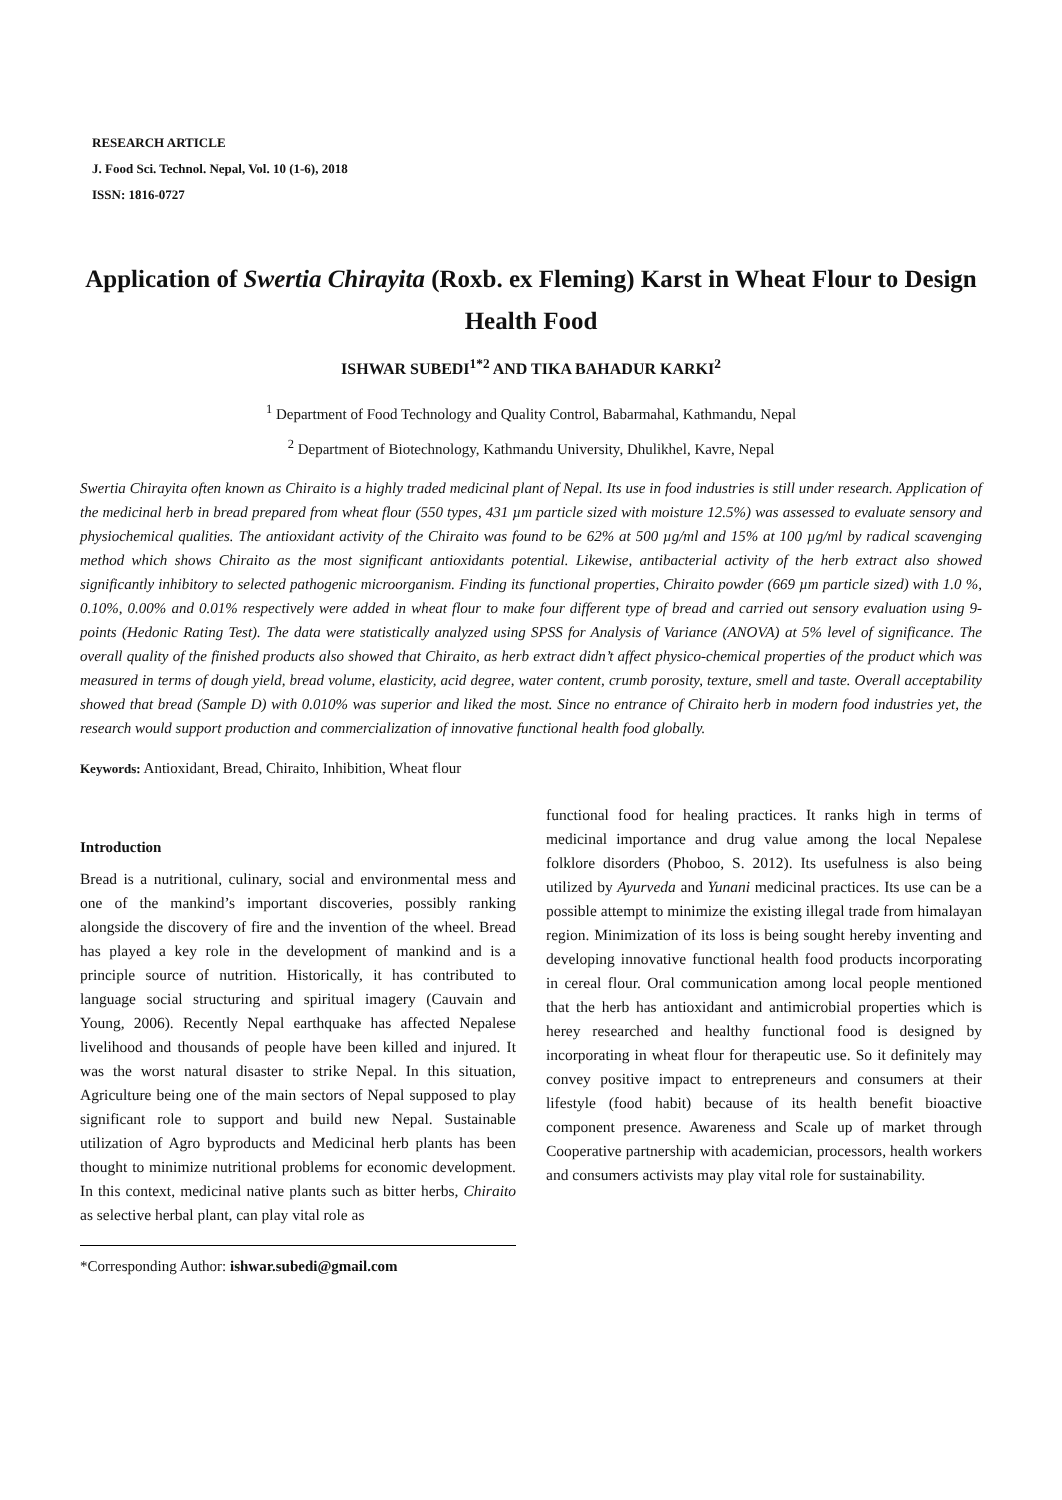RESEARCH ARTICLE
J. Food Sci. Technol. Nepal, Vol. 10 (1-6), 2018
ISSN: 1816-0727
Application of Swertia Chirayita (Roxb. ex Fleming) Karst in Wheat Flour to Design Health Food
ISHWAR SUBEDI<sup>1*2</sup> AND TIKA BAHADUR KARKI<sup>2</sup>
<sup>1</sup> Department of Food Technology and Quality Control, Babarmahal, Kathmandu, Nepal
<sup>2</sup> Department of Biotechnology, Kathmandu University, Dhulikhel, Kavre, Nepal
Swertia Chirayita often known as Chiraito is a highly traded medicinal plant of Nepal. Its use in food industries is still under research. Application of the medicinal herb in bread prepared from wheat flour (550 types, 431 µm particle sized with moisture 12.5%) was assessed to evaluate sensory and physiochemical qualities. The antioxidant activity of the Chiraito was found to be 62% at 500 µg/ml and 15% at 100 µg/ml by radical scavenging method which shows Chiraito as the most significant antioxidants potential. Likewise, antibacterial activity of the herb extract also showed significantly inhibitory to selected pathogenic microorganism. Finding its functional properties, Chiraito powder (669 µm particle sized) with 1.0 %, 0.10%, 0.00% and 0.01% respectively were added in wheat flour to make four different type of bread and carried out sensory evaluation using 9-points (Hedonic Rating Test). The data were statistically analyzed using SPSS for Analysis of Variance (ANOVA) at 5% level of significance. The overall quality of the finished products also showed that Chiraito, as herb extract didn’t affect physico-chemical properties of the product which was measured in terms of dough yield, bread volume, elasticity, acid degree, water content, crumb porosity, texture, smell and taste. Overall acceptability showed that bread (Sample D) with 0.010% was superior and liked the most. Since no entrance of Chiraito herb in modern food industries yet, the research would support production and commercialization of innovative functional health food globally.
Keywords: Antioxidant, Bread, Chiraito, Inhibition, Wheat flour
Introduction
Bread is a nutritional, culinary, social and environmental mess and one of the mankind’s important discoveries, possibly ranking alongside the discovery of fire and the invention of the wheel. Bread has played a key role in the development of mankind and is a principle source of nutrition. Historically, it has contributed to language social structuring and spiritual imagery (Cauvain and Young, 2006). Recently Nepal earthquake has affected Nepalese livelihood and thousands of people have been killed and injured. It was the worst natural disaster to strike Nepal. In this situation, Agriculture being one of the main sectors of Nepal supposed to play significant role to support and build new Nepal. Sustainable utilization of Agro byproducts and Medicinal herb plants has been thought to minimize nutritional problems for economic development. In this context, medicinal native plants such as bitter herbs, Chiraito as selective herbal plant, can play vital role as
*Corresponding Author: ishwar.subedi@gmail.com
functional food for healing practices. It ranks high in terms of medicinal importance and drug value among the local Nepalese folklore disorders (Phoboo, S. 2012). Its usefulness is also being utilized by Ayurveda and Yunani medicinal practices. Its use can be a possible attempt to minimize the existing illegal trade from himalayan region. Minimization of its loss is being sought hereby inventing and developing innovative functional health food products incorporating in cereal flour. Oral communication among local people mentioned that the herb has antioxidant and antimicrobial properties which is herey researched and healthy functional food is designed by incorporating in wheat flour for therapeutic use. So it definitely may convey positive impact to entrepreneurs and consumers at their lifestyle (food habit) because of its health benefit bioactive component presence. Awareness and Scale up of market through Cooperative partnership with academician, processors, health workers and consumers activists may play vital role for sustainability.